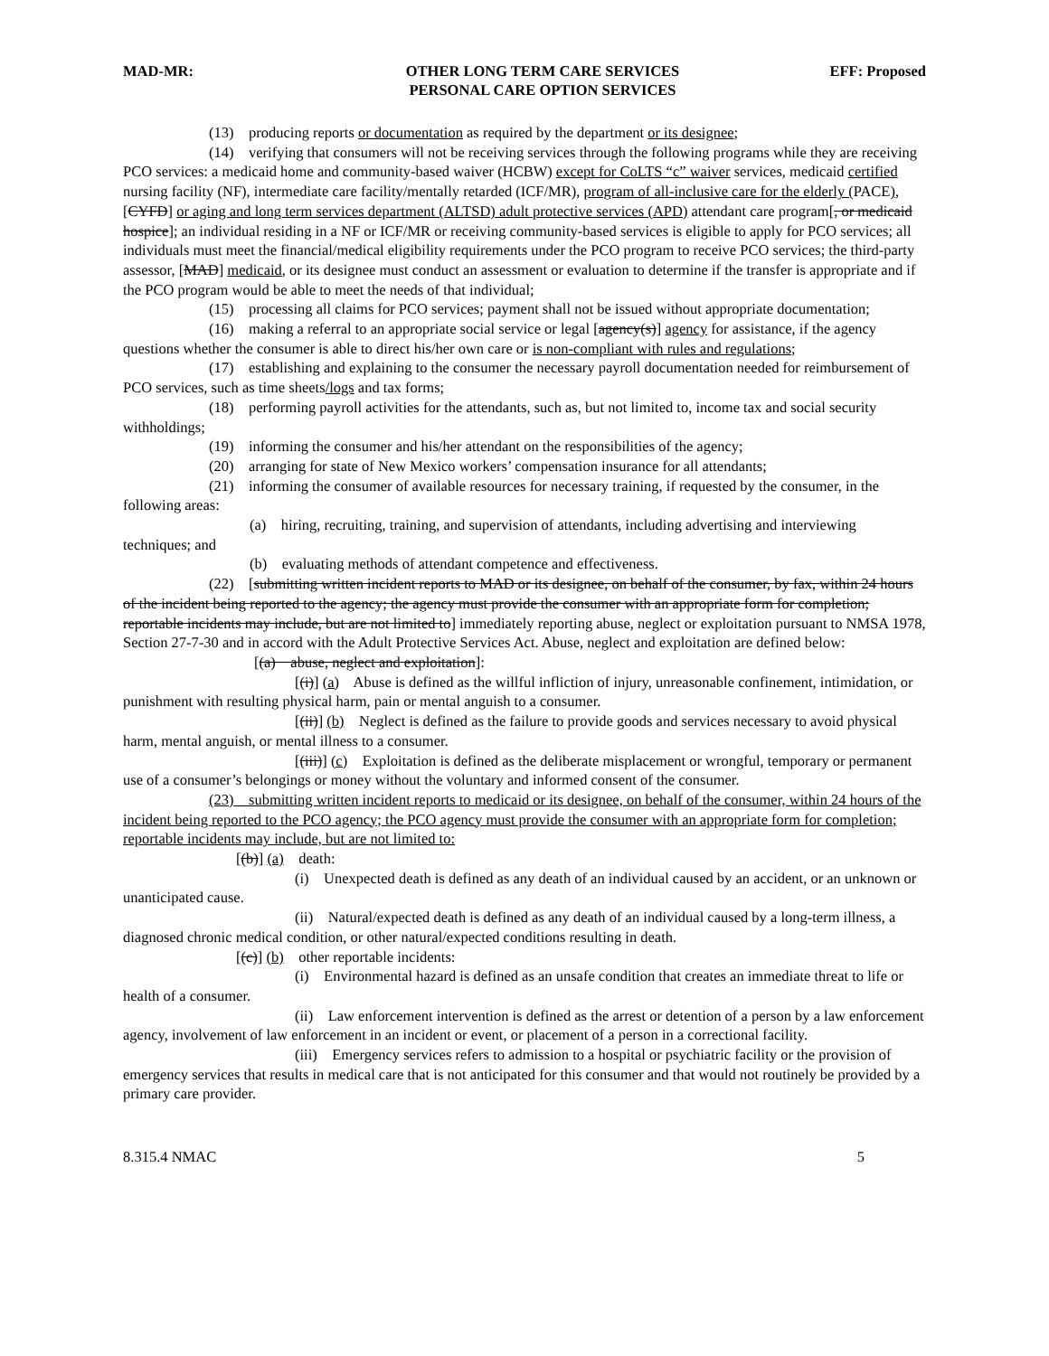MAD-MR: OTHER LONG TERM CARE SERVICES
PERSONAL CARE OPTION SERVICES
EFF: Proposed
(13) producing reports or documentation as required by the department or its designee;
(14) verifying that consumers will not be receiving services through the following programs while they are receiving PCO services: a medicaid home and community-based waiver (HCBW) except for CoLTS “c” waiver services, medicaid certified nursing facility (NF), intermediate care facility/mentally retarded (ICF/MR), program of all-inclusive care for the elderly (PACE), [CYFD] or aging and long term services department (ALTSD) adult protective services (APD) attendant care program[, or medicaid hospice]; an individual residing in a NF or ICF/MR or receiving community-based services is eligible to apply for PCO services; all individuals must meet the financial/medical eligibility requirements under the PCO program to receive PCO services; the third-party assessor, [MAD] medicaid, or its designee must conduct an assessment or evaluation to determine if the transfer is appropriate and if the PCO program would be able to meet the needs of that individual;
(15) processing all claims for PCO services; payment shall not be issued without appropriate documentation;
(16) making a referral to an appropriate social service or legal [agency(s)] agency for assistance, if the agency questions whether the consumer is able to direct his/her own care or is non-compliant with rules and regulations;
(17) establishing and explaining to the consumer the necessary payroll documentation needed for reimbursement of PCO services, such as time sheets/logs and tax forms;
(18) performing payroll activities for the attendants, such as, but not limited to, income tax and social security withholdings;
(19) informing the consumer and his/her attendant on the responsibilities of the agency;
(20) arranging for state of New Mexico workers’ compensation insurance for all attendants;
(21) informing the consumer of available resources for necessary training, if requested by the consumer, in the following areas:
(a) hiring, recruiting, training, and supervision of attendants, including advertising and interviewing techniques; and
(b) evaluating methods of attendant competence and effectiveness.
(22) [submitting written incident reports to MAD or its designee, on behalf of the consumer, by fax, within 24 hours of the incident being reported to the agency; the agency must provide the consumer with an appropriate form for completion; reportable incidents may include, but are not limited to] immediately reporting abuse, neglect or exploitation pursuant to NMSA 1978, Section 27-7-30 and in accord with the Adult Protective Services Act. Abuse, neglect and exploitation are defined below:
[(a) abuse, neglect and exploitation]:
[(i)] (a) Abuse is defined as the willful infliction of injury, unreasonable confinement, intimidation, or punishment with resulting physical harm, pain or mental anguish to a consumer.
[(ii)] (b) Neglect is defined as the failure to provide goods and services necessary to avoid physical harm, mental anguish, or mental illness to a consumer.
[(iii)] (c) Exploitation is defined as the deliberate misplacement or wrongful, temporary or permanent use of a consumer’s belongings or money without the voluntary and informed consent of the consumer.
(23) submitting written incident reports to medicaid or its designee, on behalf of the consumer, within 24 hours of the incident being reported to the PCO agency; the PCO agency must provide the consumer with an appropriate form for completion; reportable incidents may include, but are not limited to:
[(b)] (a) death:
(i) Unexpected death is defined as any death of an individual caused by an accident, or an unknown or unanticipated cause.
(ii) Natural/expected death is defined as any death of an individual caused by a long-term illness, a diagnosed chronic medical condition, or other natural/expected conditions resulting in death.
[(c)] (b) other reportable incidents:
(i) Environmental hazard is defined as an unsafe condition that creates an immediate threat to life or health of a consumer.
(ii) Law enforcement intervention is defined as the arrest or detention of a person by a law enforcement agency, involvement of law enforcement in an incident or event, or placement of a person in a correctional facility.
(iii) Emergency services refers to admission to a hospital or psychiatric facility or the provision of emergency services that results in medical care that is not anticipated for this consumer and that would not routinely be provided by a primary care provider.
8.315.4 NMAC 5